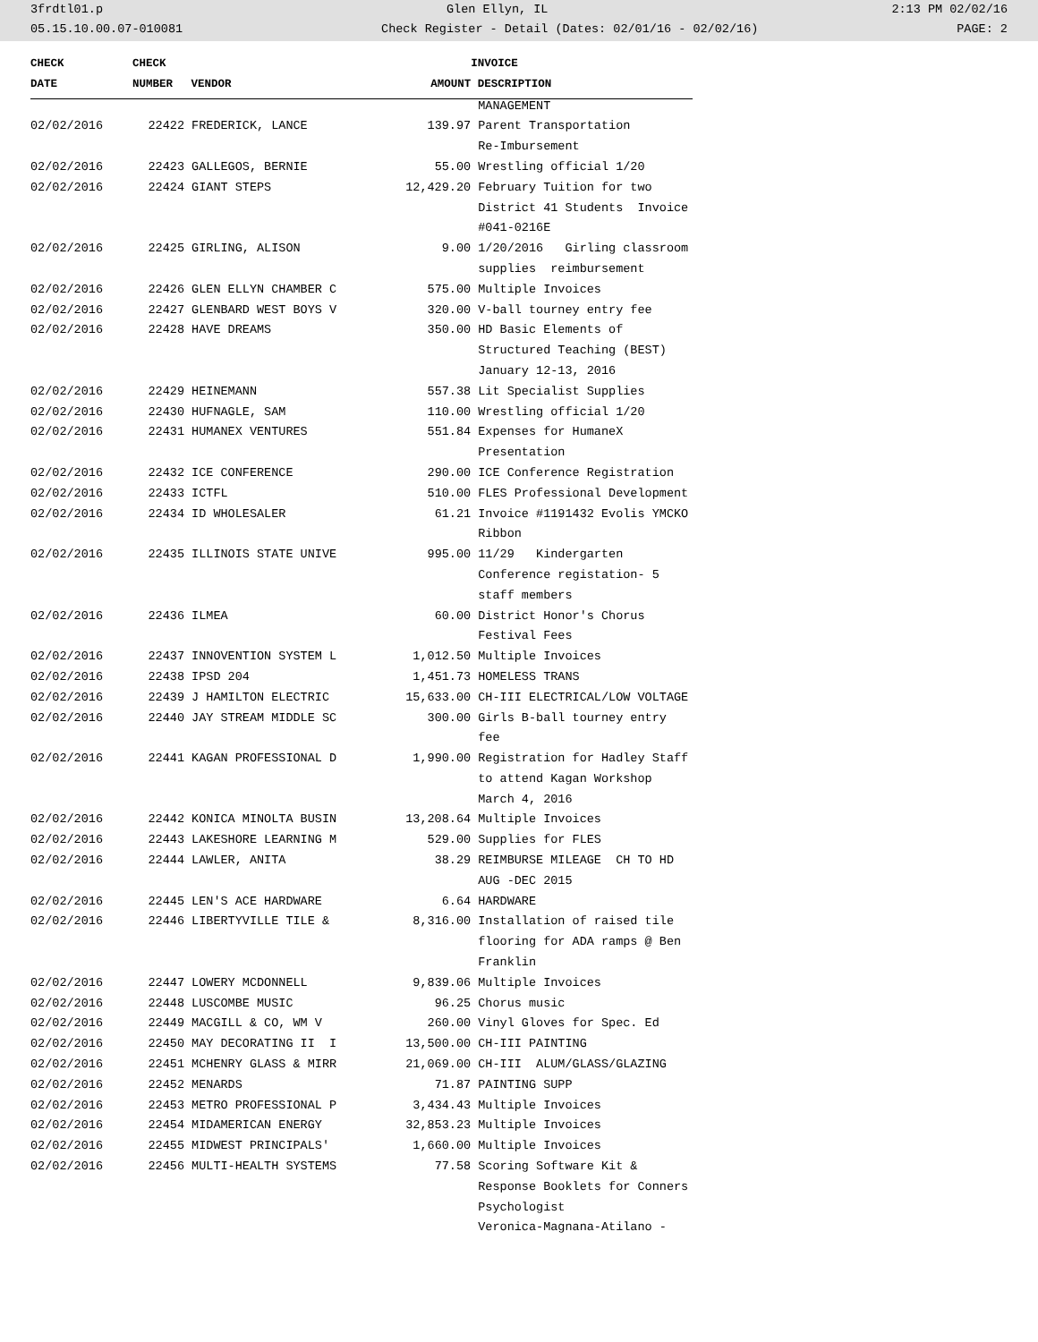3frdtl01.p Glen Ellyn, IL 2:13 PM 02/02/16
05.15.10.00.07-010081 Check Register - Detail (Dates: 02/01/16 - 02/02/16) PAGE: 2
| CHECK | CHECK | | | INVOICE |
| --- | --- | --- | --- | --- |
| DATE | NUMBER | VENDOR | AMOUNT | DESCRIPTION |
| | | | | MANAGEMENT |
| 02/02/2016 | 22422 | FREDERICK, LANCE | 139.97 | Parent Transportation |
| | | | | Re-Imbursement |
| 02/02/2016 | 22423 | GALLEGOS, BERNIE | 55.00 | Wrestling official 1/20 |
| 02/02/2016 | 22424 | GIANT STEPS | 12,429.20 | February Tuition for two |
| | | | | District 41 Students Invoice |
| | | | | #041-0216E |
| 02/02/2016 | 22425 | GIRLING, ALISON | 9.00 | 1/20/2016 Girling classroom |
| | | | | supplies reimbursement |
| 02/02/2016 | 22426 | GLEN ELLYN CHAMBER C | 575.00 | Multiple Invoices |
| 02/02/2016 | 22427 | GLENBARD WEST BOYS V | 320.00 | V-ball tourney entry fee |
| 02/02/2016 | 22428 | HAVE DREAMS | 350.00 | HD Basic Elements of |
| | | | | Structured Teaching (BEST) |
| | | | | January 12-13, 2016 |
| 02/02/2016 | 22429 | HEINEMANN | 557.38 | Lit Specialist Supplies |
| 02/02/2016 | 22430 | HUFNAGLE, SAM | 110.00 | Wrestling official 1/20 |
| 02/02/2016 | 22431 | HUMANEX VENTURES | 551.84 | Expenses for HumaneX |
| | | | | Presentation |
| 02/02/2016 | 22432 | ICE CONFERENCE | 290.00 | ICE Conference Registration |
| 02/02/2016 | 22433 | ICTFL | 510.00 | FLES Professional Development |
| 02/02/2016 | 22434 | ID WHOLESALER | 61.21 | Invoice #1191432 Evolis YMCKO |
| | | | | Ribbon |
| 02/02/2016 | 22435 | ILLINOIS STATE UNIVE | 995.00 | 11/29 Kindergarten |
| | | | | Conference registation- 5 |
| | | | | staff members |
| 02/02/2016 | 22436 | ILMEA | 60.00 | District Honor's Chorus |
| | | | | Festival Fees |
| 02/02/2016 | 22437 | INNOVENTION SYSTEM L | 1,012.50 | Multiple Invoices |
| 02/02/2016 | 22438 | IPSD 204 | 1,451.73 | HOMELESS TRANS |
| 02/02/2016 | 22439 | J HAMILTON ELECTRIC | 15,633.00 | CH-III ELECTRICAL/LOW VOLTAGE |
| 02/02/2016 | 22440 | JAY STREAM MIDDLE SC | 300.00 | Girls B-ball tourney entry |
| | | | | fee |
| 02/02/2016 | 22441 | KAGAN PROFESSIONAL D | 1,990.00 | Registration for Hadley Staff |
| | | | | to attend Kagan Workshop |
| | | | | March 4, 2016 |
| 02/02/2016 | 22442 | KONICA MINOLTA BUSIN | 13,208.64 | Multiple Invoices |
| 02/02/2016 | 22443 | LAKESHORE LEARNING M | 529.00 | Supplies for FLES |
| 02/02/2016 | 22444 | LAWLER, ANITA | 38.29 | REIMBURSE MILEAGE CH TO HD |
| | | | | AUG -DEC 2015 |
| 02/02/2016 | 22445 | LEN'S ACE HARDWARE | 6.64 | HARDWARE |
| 02/02/2016 | 22446 | LIBERTYVILLE TILE & | 8,316.00 | Installation of raised tile |
| | | | | flooring for ADA ramps @ Ben |
| | | | | Franklin |
| 02/02/2016 | 22447 | LOWERY MCDONNELL | 9,839.06 | Multiple Invoices |
| 02/02/2016 | 22448 | LUSCOMBE MUSIC | 96.25 | Chorus music |
| 02/02/2016 | 22449 | MACGILL & CO, WM V | 260.00 | Vinyl Gloves for Spec. Ed |
| 02/02/2016 | 22450 | MAY DECORATING II I | 13,500.00 | CH-III PAINTING |
| 02/02/2016 | 22451 | MCHENRY GLASS & MIRR | 21,069.00 | CH-III ALUM/GLASS/GLAZING |
| 02/02/2016 | 22452 | MENARDS | 71.87 | PAINTING SUPP |
| 02/02/2016 | 22453 | METRO PROFESSIONAL P | 3,434.43 | Multiple Invoices |
| 02/02/2016 | 22454 | MIDAMERICAN ENERGY | 32,853.23 | Multiple Invoices |
| 02/02/2016 | 22455 | MIDWEST PRINCIPALS' | 1,660.00 | Multiple Invoices |
| 02/02/2016 | 22456 | MULTI-HEALTH SYSTEMS | 77.58 | Scoring Software Kit & |
| | | | | Response Booklets for Conners |
| | | | | Psychologist |
| | | | | Veronica-Magnana-Atilano - |